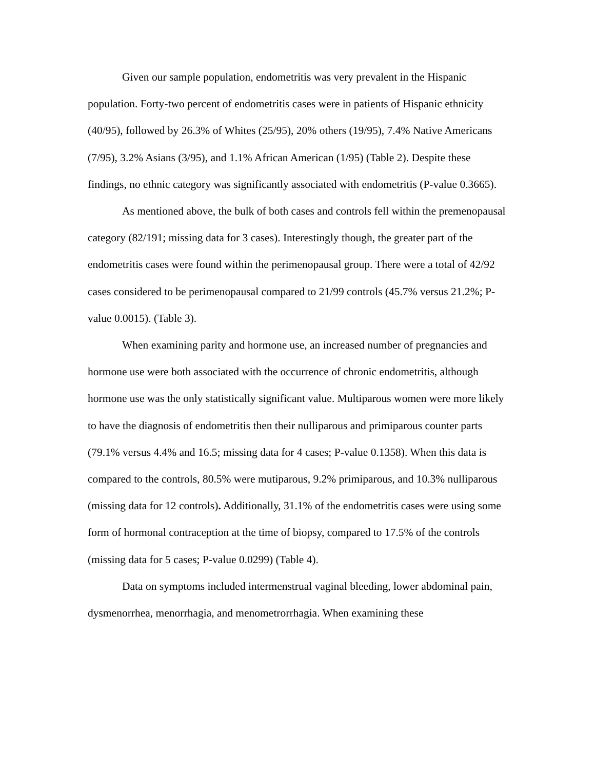Given our sample population, endometritis was very prevalent in the Hispanic population. Forty-two percent of endometritis cases were in patients of Hispanic ethnicity (40/95), followed by 26.3% of Whites (25/95), 20% others (19/95), 7.4% Native Americans (7/95), 3.2% Asians (3/95), and 1.1% African American (1/95) (Table 2). Despite these findings, no ethnic category was significantly associated with endometritis (P-value 0.3665).
As mentioned above, the bulk of both cases and controls fell within the premenopausal category (82/191; missing data for 3 cases). Interestingly though, the greater part of the endometritis cases were found within the perimenopausal group. There were a total of 42/92 cases considered to be perimenopausal compared to 21/99 controls (45.7% versus 21.2%; P-value 0.0015). (Table 3).
When examining parity and hormone use, an increased number of pregnancies and hormone use were both associated with the occurrence of chronic endometritis, although hormone use was the only statistically significant value. Multiparous women were more likely to have the diagnosis of endometritis then their nulliparous and primiparous counter parts (79.1% versus 4.4% and 16.5; missing data for 4 cases; P-value 0.1358). When this data is compared to the controls, 80.5% were mutiparous, 9.2% primiparous, and 10.3% nulliparous (missing data for 12 controls). Additionally, 31.1% of the endometritis cases were using some form of hormonal contraception at the time of biopsy, compared to 17.5% of the controls (missing data for 5 cases; P-value 0.0299) (Table 4).
Data on symptoms included intermenstrual vaginal bleeding, lower abdominal pain, dysmenorrhea, menorrhagia, and menometrorrhagia. When examining these